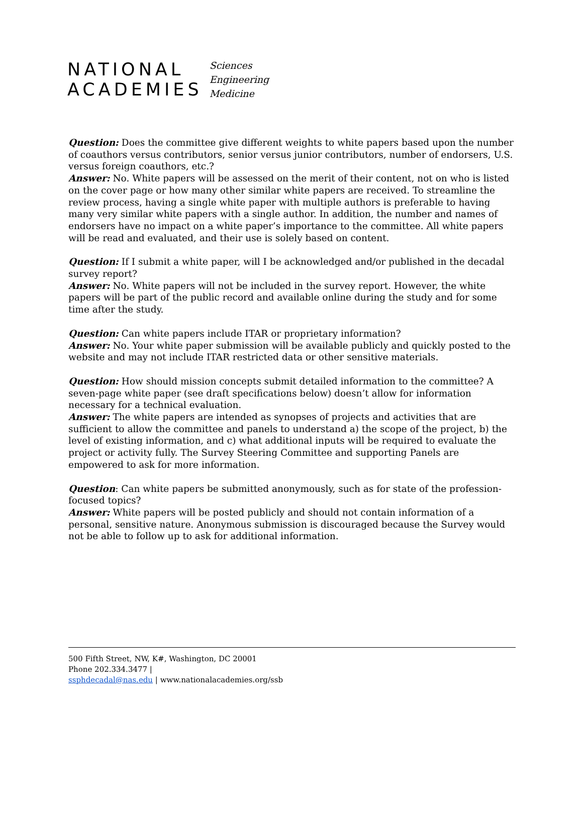NATIONAL
ACADEMIES
Sciences
Engineering
Medicine
Question: Does the committee give different weights to white papers based upon the number of coauthors versus contributors, senior versus junior contributors, number of endorsers, U.S. versus foreign coauthors, etc.?
Answer: No. White papers will be assessed on the merit of their content, not on who is listed on the cover page or how many other similar white papers are received. To streamline the review process, having a single white paper with multiple authors is preferable to having many very similar white papers with a single author. In addition, the number and names of endorsers have no impact on a white paper’s importance to the committee. All white papers will be read and evaluated, and their use is solely based on content.
Question: If I submit a white paper, will I be acknowledged and/or published in the decadal survey report?
Answer: No. White papers will not be included in the survey report. However, the white papers will be part of the public record and available online during the study and for some time after the study.
Question: Can white papers include ITAR or proprietary information?
Answer: No. Your white paper submission will be available publicly and quickly posted to the website and may not include ITAR restricted data or other sensitive materials.
Question: How should mission concepts submit detailed information to the committee? A seven-page white paper (see draft specifications below) doesn’t allow for information necessary for a technical evaluation.
Answer: The white papers are intended as synopses of projects and activities that are sufficient to allow the committee and panels to understand a) the scope of the project, b) the level of existing information, and c) what additional inputs will be required to evaluate the project or activity fully. The Survey Steering Committee and supporting Panels are empowered to ask for more information.
Question: Can white papers be submitted anonymously, such as for state of the profession-focused topics?
Answer: White papers will be posted publicly and should not contain information of a personal, sensitive nature. Anonymous submission is discouraged because the Survey would not be able to follow up to ask for additional information.
500 Fifth Street, NW, K#, Washington, DC 20001
Phone 202.334.3477 |
ssphdecadal@nas.edu | www.nationalacademies.org/ssb